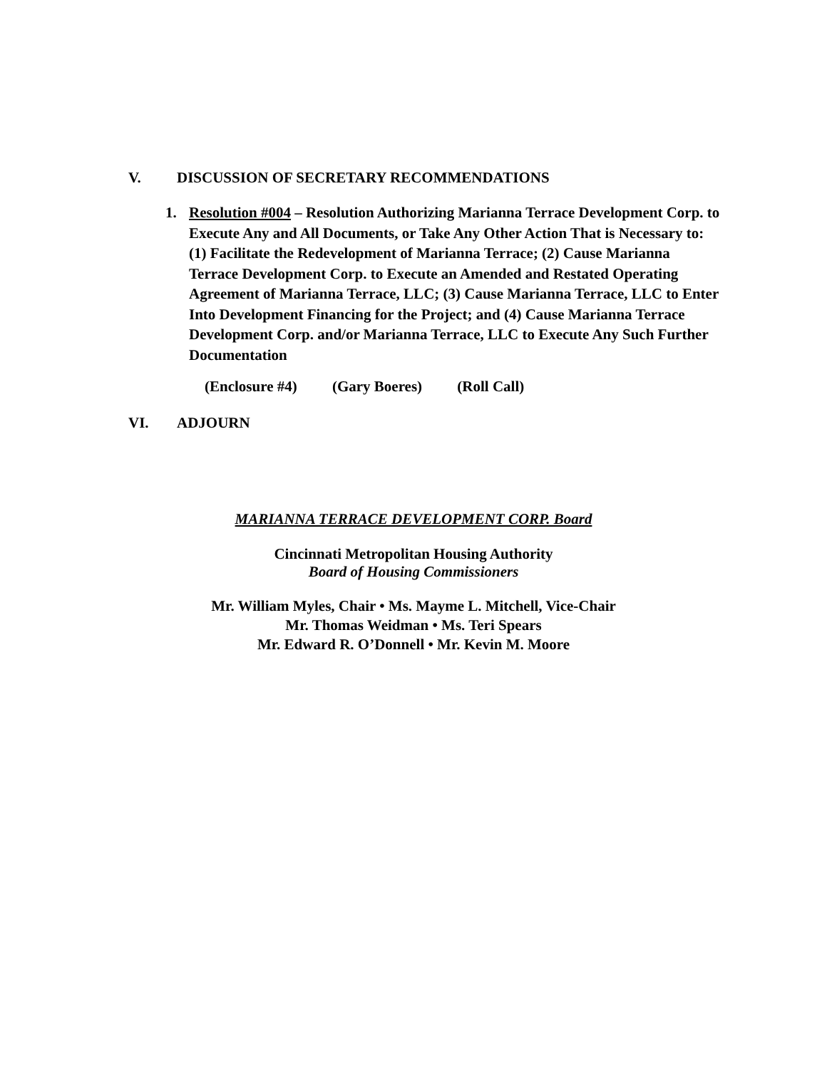V. DISCUSSION OF SECRETARY RECOMMENDATIONS
1. Resolution #004 – Resolution Authorizing Marianna Terrace Development Corp. to Execute Any and All Documents, or Take Any Other Action That is Necessary to: (1) Facilitate the Redevelopment of Marianna Terrace; (2) Cause Marianna Terrace Development Corp. to Execute an Amended and Restated Operating Agreement of Marianna Terrace, LLC; (3) Cause Marianna Terrace, LLC to Enter Into Development Financing for the Project; and (4) Cause Marianna Terrace Development Corp. and/or Marianna Terrace, LLC to Execute Any Such Further Documentation
(Enclosure #4) (Gary Boeres) (Roll Call)
VI. ADJOURN
MARIANNA TERRACE DEVELOPMENT CORP. Board
Cincinnati Metropolitan Housing Authority
Board of Housing Commissioners
Mr. William Myles, Chair • Ms. Mayme L. Mitchell, Vice-Chair
Mr. Thomas Weidman • Ms. Teri Spears
Mr. Edward R. O’Donnell • Mr. Kevin M. Moore